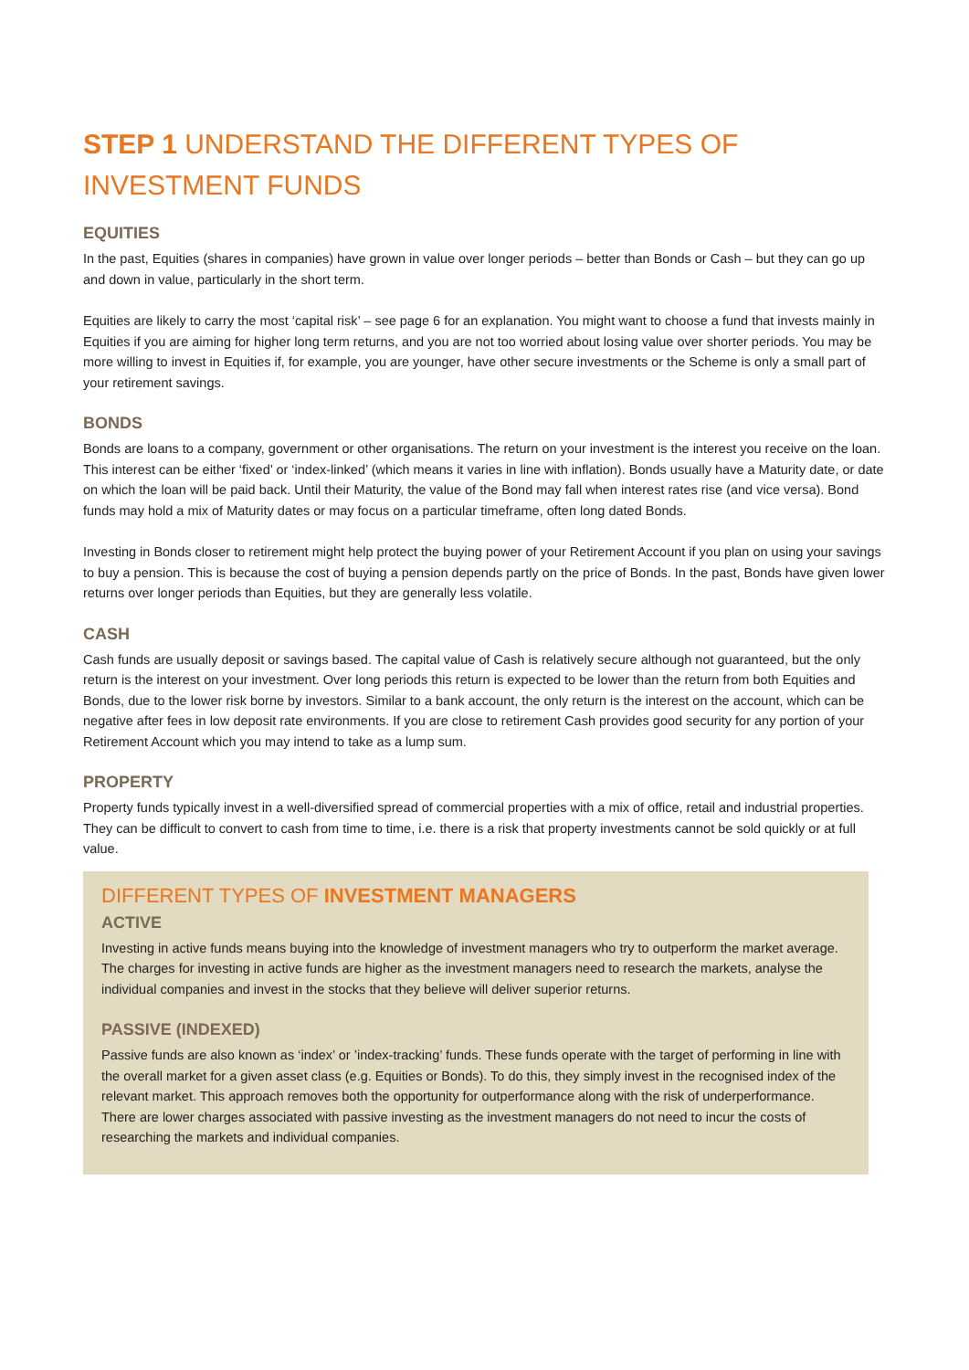STEP 1 UNDERSTAND THE DIFFERENT TYPES OF INVESTMENT FUNDS
EQUITIES
In the past, Equities (shares in companies) have grown in value over longer periods – better than Bonds or Cash – but they can go up and down in value, particularly in the short term.
Equities are likely to carry the most ‘capital risk’ – see page 6 for an explanation. You might want to choose a fund that invests mainly in Equities if you are aiming for higher long term returns, and you are not too worried about losing value over shorter periods. You may be more willing to invest in Equities if, for example, you are younger, have other secure investments or the Scheme is only a small part of your retirement savings.
BONDS
Bonds are loans to a company, government or other organisations. The return on your investment is the interest you receive on the loan. This interest can be either ‘fixed’ or ‘index-linked’ (which means it varies in line with inflation). Bonds usually have a Maturity date, or date on which the loan will be paid back. Until their Maturity, the value of the Bond may fall when interest rates rise (and vice versa). Bond funds may hold a mix of Maturity dates or may focus on a particular timeframe, often long dated Bonds.
Investing in Bonds closer to retirement might help protect the buying power of your Retirement Account if you plan on using your savings to buy a pension. This is because the cost of buying a pension depends partly on the price of Bonds. In the past, Bonds have given lower returns over longer periods than Equities, but they are generally less volatile.
CASH
Cash funds are usually deposit or savings based. The capital value of Cash is relatively secure although not guaranteed, but the only return is the interest on your investment. Over long periods this return is expected to be lower than the return from both Equities and Bonds, due to the lower risk borne by investors. Similar to a bank account, the only return is the interest on the account, which can be negative after fees in low deposit rate environments. If you are close to retirement Cash provides good security for any portion of your Retirement Account which you may intend to take as a lump sum.
PROPERTY
Property funds typically invest in a well-diversified spread of commercial properties with a mix of office, retail and industrial properties. They can be difficult to convert to cash from time to time, i.e. there is a risk that property investments cannot be sold quickly or at full value.
DIFFERENT TYPES OF INVESTMENT MANAGERS
ACTIVE
Investing in active funds means buying into the knowledge of investment managers who try to outperform the market average. The charges for investing in active funds are higher as the investment managers need to research the markets, analyse the individual companies and invest in the stocks that they believe will deliver superior returns.
PASSIVE (INDEXED)
Passive funds are also known as ‘index’ or ’index-tracking’ funds. These funds operate with the target of performing in line with the overall market for a given asset class (e.g. Equities or Bonds). To do this, they simply invest in the recognised index of the relevant market. This approach removes both the opportunity for outperformance along with the risk of underperformance. There are lower charges associated with passive investing as the investment managers do not need to incur the costs of researching the markets and individual companies.